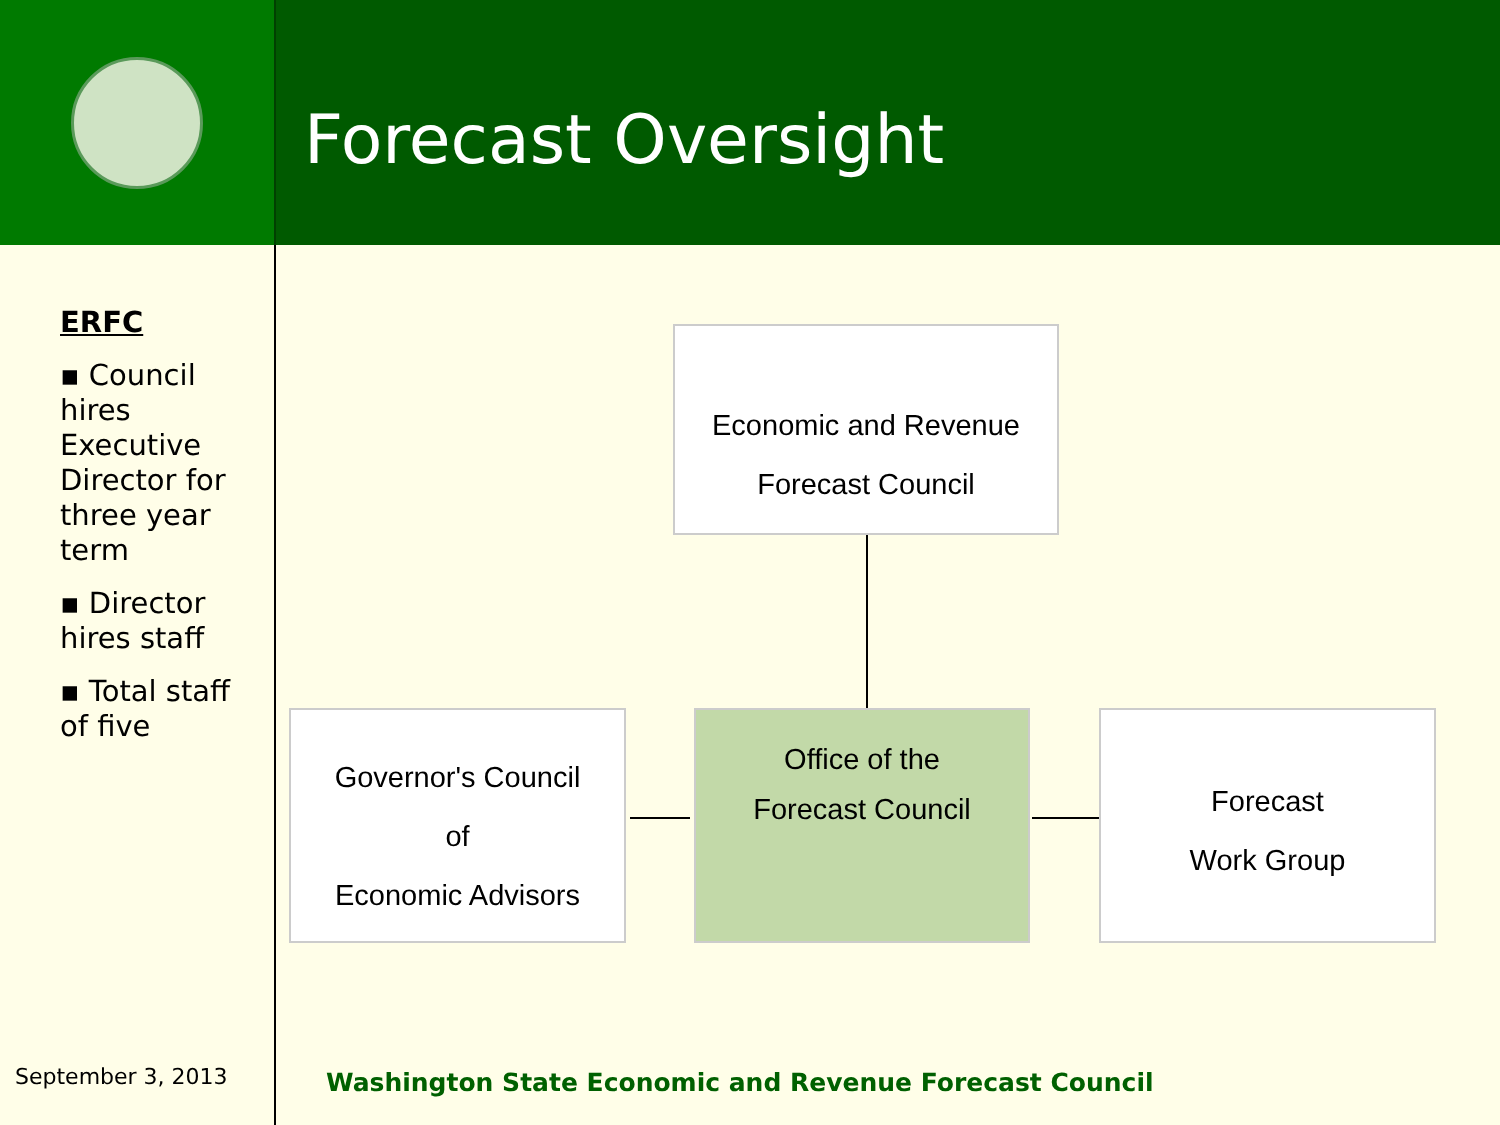Forecast Oversight
ERFC
▪ Council hires Executive Director for three year term
▪ Director hires staff
▪ Total staff of five
September 3, 2013
Economic and Revenue
Forecast Council
Governor's Council
of
Economic Advisors
Office of the
Forecast Council
Forecast
Work Group
Washington State Economic and Revenue Forecast Council